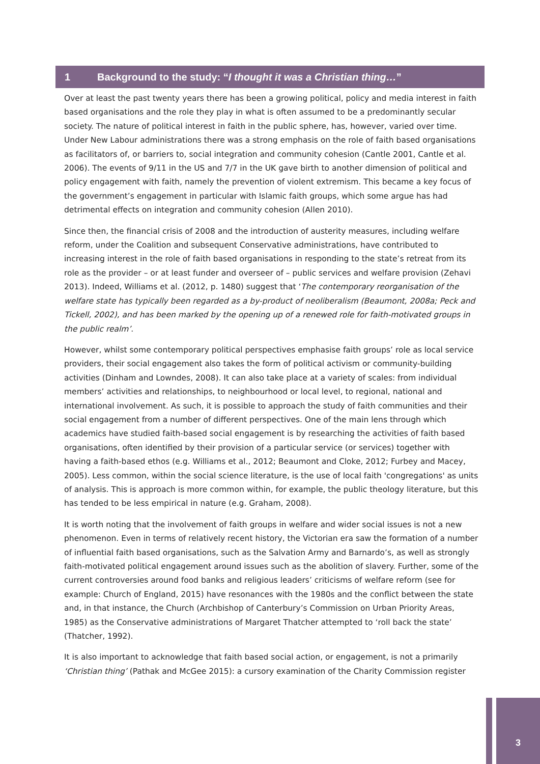1 Background to the study: “I thought it was a Christian thing…”
Over at least the past twenty years there has been a growing political, policy and media interest in faith based organisations and the role they play in what is often assumed to be a predominantly secular society. The nature of political interest in faith in the public sphere, has, however, varied over time. Under New Labour administrations there was a strong emphasis on the role of faith based organisations as facilitators of, or barriers to, social integration and community cohesion (Cantle 2001, Cantle et al. 2006). The events of 9/11 in the US and 7/7 in the UK gave birth to another dimension of political and policy engagement with faith, namely the prevention of violent extremism. This became a key focus of the government’s engagement in particular with Islamic faith groups, which some argue has had detrimental effects on integration and community cohesion (Allen 2010).
Since then, the financial crisis of 2008 and the introduction of austerity measures, including welfare reform, under the Coalition and subsequent Conservative administrations, have contributed to increasing interest in the role of faith based organisations in responding to the state’s retreat from its role as the provider – or at least funder and overseer of – public services and welfare provision (Zehavi 2013). Indeed, Williams et al. (2012, p. 1480) suggest that ‘The contemporary reorganisation of the welfare state has typically been regarded as a by-product of neoliberalism (Beaumont, 2008a; Peck and Tickell, 2002), and has been marked by the opening up of a renewed role for faith-motivated groups in the public realm’.
However, whilst some contemporary political perspectives emphasise faith groups’ role as local service providers, their social engagement also takes the form of political activism or community-building activities (Dinham and Lowndes, 2008). It can also take place at a variety of scales: from individual members’ activities and relationships, to neighbourhood or local level, to regional, national and international involvement. As such, it is possible to approach the study of faith communities and their social engagement from a number of different perspectives. One of the main lens through which academics have studied faith-based social engagement is by researching the activities of faith based organisations, often identified by their provision of a particular service (or services) together with having a faith-based ethos (e.g. Williams et al., 2012; Beaumont and Cloke, 2012; Furbey and Macey, 2005). Less common, within the social science literature, is the use of local faith 'congregations' as units of analysis. This is approach is more common within, for example, the public theology literature, but this has tended to be less empirical in nature (e.g. Graham, 2008).
It is worth noting that the involvement of faith groups in welfare and wider social issues is not a new phenomenon. Even in terms of relatively recent history, the Victorian era saw the formation of a number of influential faith based organisations, such as the Salvation Army and Barnardo’s, as well as strongly faith-motivated political engagement around issues such as the abolition of slavery. Further, some of the current controversies around food banks and religious leaders’ criticisms of welfare reform (see for example: Church of England, 2015) have resonances with the 1980s and the conflict between the state and, in that instance, the Church (Archbishop of Canterbury’s Commission on Urban Priority Areas, 1985) as the Conservative administrations of Margaret Thatcher attempted to ‘roll back the state’ (Thatcher, 1992).
It is also important to acknowledge that faith based social action, or engagement, is not a primarily ‘Christian thing’ (Pathak and McGee 2015): a cursory examination of the Charity Commission register
3